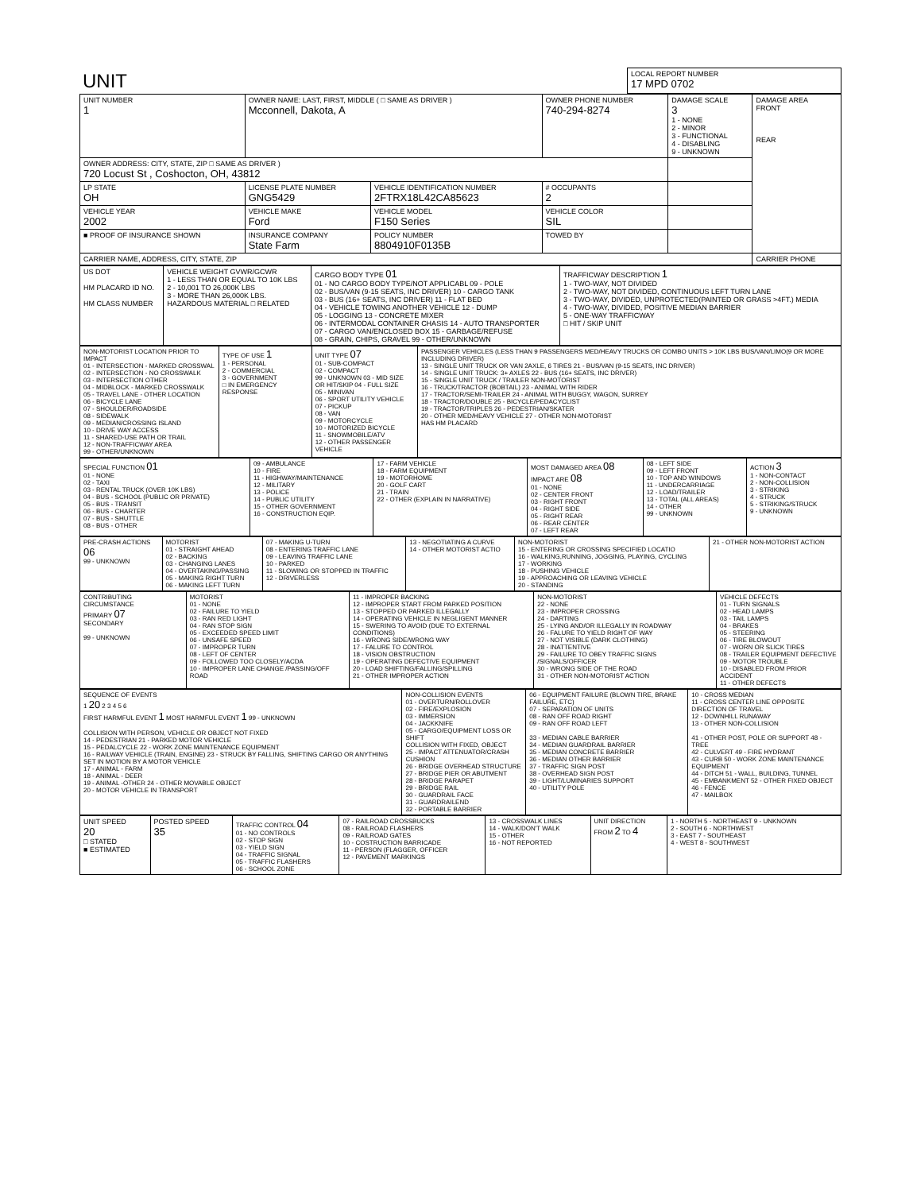| UNIT | LOCAL REPORT NUMBER 17 MPD 0702 |
| UNIT NUMBER 1 | OWNER NAME: LAST, FIRST, MIDDLE ( □ SAME AS DRIVER ) Mcconnell, Dakota, A | | | OWNER PHONE NUMBER 740-294-8274 | DAMAGE SCALE 3 1 - NONE 2 - MINOR 3 - FUNCTIONAL 4 - DISABLING 9 - UNKNOWN | DAMAGE AREA FRONT REAR |
| OWNER ADDRESS: CITY, STATE, ZIP □ SAME AS DRIVER ) 720 Locust St , Coshocton, OH, 43812 | | | | | | |
| LP STATE OH | LICENSE PLATE NUMBER GNG5429 | VEHICLE IDENTIFICATION NUMBER 2FTRX18L42CA85623 | | # OCCUPANTS 2 | | |
| VEHICLE YEAR 2002 | VEHICLE MAKE Ford | VEHICLE MODEL F150 Series | | VEHICLE COLOR SIL | | |
| ■ PROOF OF INSURANCE SHOWN | INSURANCE COMPANY State Farm | POLICY NUMBER 8804910F0135B | TOWED BY | | | |
| CARRIER NAME, ADDRESS, CITY, STATE, ZIP | | | | | | CARRIER PHONE |
| US DOT HM PLACARD ID NO. HM CLASS NUMBER | VEHICLE WEIGHT GVWR/GCWR 1 - LESS THAN OR EQUAL TO 10K LBS 2 - 10,001 TO 26,000K LBS 3 - MORE THAN 26,000K LBS. HAZARDOUS MATERIAL □ RELATED | CARGO BODY TYPE 01 01 - NO CARGO BODY TYPE/NOT APPLICABL 09 - POLE 02 - BUS/VAN (9-15 SEATS, INC DRIVER) 10 - CARGO TANK 03 - BUS (16+ SEATS, INC DRIVER) 11 - FLAT BED 04 - VEHICLE TOWING ANOTHER VEHICLE 12 - DUMP 05 - LOGGING 13 - CONCRETE MIXER 06 - INTERMODAL CONTAINER CHASIS 14 - AUTO TRANSPORTER 07 - CARGO VAN/ENCLOSED BOX 15 - GARBAGE/REFUSE 08 - GRAIN, CHIPS, GRAVEL 99 - OTHER/UNKNOWN | TRAFFICWAY DESCRIPTION 1 1 - TWO-WAY, NOT DIVIDED 2 - TWO-WAY, NOT DIVIDED, CONTINUOUS LEFT TURN LANE 3 - TWO-WAY, DIVIDED, UNPROTECTED(PAINTED OR GRASS >4FT.) MEDIA 4 - TWO-WAY, DIVIDED, POSITIVE MEDIAN BARRIER 5 - ONE-WAY TRAFFICWAY □ HIT / SKIP UNIT |
| NON-MOTORIST LOCATION PRIOR TO IMPACT 01 - INTERSECTION - MARKED CROSSWAL 02 - INTERSECTION - NO CROSSWALK 03 - INTERSECTION OTHER 04 - MIDBLOCK - MARKED CROSSWALK 05 - TRAVEL LANE - OTHER LOCATION 06 - BICYCLE LANE 07 - SHOULDER/ROADSIDE 08 - SIDEWALK 09 - MEDIAN/CROSSING ISLAND 10 - DRIVE WAY ACCESS 11 - SHARED-USE PATH OR TRAIL 12 - NON-TRAFFICWAY AREA 99 - OTHER/UNKNOWN | TYPE OF USE 1 1 - PERSONAL 2 - COMMERCIAL 3 - GOVERNMENT □ IN EMERGENCY RESPONSE | UNIT TYPE 07 01 - SUB-COMPACT 02 - COMPACT 99 - UNKNOWN 03 - MID SIZE OR HIT/SKIP 04 - FULL SIZE 05 - MINIVAN 06 - SPORT UTILITY VEHICLE 07 - PICKUP 08 - VAN 09 - MOTORCYCLE 10 - MOTORIZED BICYCLE 11 - SNOWMOBILE/ATV 12 - OTHER PASSENGER VEHICLE | PASSENGER VEHICLES (LESS THAN 9 PASSENGERS MED/HEAVY TRUCKS OR COMBO UNITS > 10K LBS BUS/VAN/LIMO(9 OR MORE INCLUDING DRIVER) 13 - SINGLE UNIT TRUCK OR VAN 2AXLE, 6 TIRES 21 - BUS/VAN (9-15 SEATS, INC DRIVER) 14 - SINGLE UNIT TRUCK: 3+ AXLES 22 - BUS (16+ SEATS, INC DRIVER) 15 - SINGLE UNIT TRUCK / TRAILER NON-MOTORIST 16 - TRUCK/TRACTOR (BOBTAIL) 23 - ANIMAL WITH RIDER 17 - TRACTOR/SEMI-TRAILER 24 - ANIMAL WITH BUGGY, WAGON, SURREY 18 - TRACTOR/DOUBLE 25 - BICYCLE/PEDACYCLIST 19 - TRACTOR/TRIPLES 26 - PEDESTRIAN/SKATER 20 - OTHER MED/HEAVY VEHICLE 27 - OTHER NON-MOTORIST HAS HM PLACARD |
| SPECIAL FUNCTION 01 01 - NONE 02 - TAXI 03 - RENTAL TRUCK (OVER 10K LBS) 04 - BUS - SCHOOL (PUBLIC OR PRIVATE) 05 - BUS - TRANSIT 06 - BUS - CHARTER 07 - BUS - SHUTTLE 08 - BUS - OTHER | 09 - AMBULANCE 10 - FIRE 11 - HIGHWAY/MAINTENANCE 12 - MILITARY 13 - POLICE 14 - PUBLIC UTILITY 15 - OTHER GOVERNMENT 16 - CONSTRUCTION EQIP. | 17 - FARM VEHICLE 18 - FARM EQUIPMENT 19 - MOTORHOME 20 - GOLF CART 21 - TRAIN 22 - OTHER (EXPLAIN IN NARRATIVE) | MOST DAMAGED AREA 08 IMPACT ARE 08 01 - NONE 02 - CENTER FRONT 03 - RIGHT FRONT 04 - RIGHT SIDE 05 - RIGHT REAR 06 - REAR CENTER 07 - LEFT REAR | 08 - LEFT SIDE 09 - LEFT FRONT 10 - TOP AND WINDOWS 11 - UNDERCARRIAGE 12 - LOAD/TRAILER 13 - TOTAL (ALL AREAS) 14 - OTHER 99 - UNKNOWN | ACTION 3 1 - NON-CONTACT 2 - NON-COLLISION 3 - STRIKING 4 - STRUCK 5 - STRIKING/STRUCK 9 - UNKNOWN |
| PRE-CRASH ACTIONS 06 99 - UNKNOWN | MOTORIST 01 - STRAIGHT AHEAD 02 - BACKING 03 - CHANGING LANES 04 - OVERTAKING/PASSING 05 - MAKING RIGHT TURN 06 - MAKING LEFT TURN | 07 - MAKING U-TURN 08 - ENTERING TRAFFIC LANE 09 - LEAVING TRAFFIC LANE 10 - PARKED 11 - SLOWING OR STOPPED IN TRAFFIC 12 - DRIVERLESS | 13 - NEGOTIATING A CURVE 14 - OTHER MOTORIST ACTIO | NON-MOTORIST 15 - ENTERING OR CROSSING SPECIFIED LOCATIO 16 - WALKING,RUNNING, JOGGING, PLAYING, CYCLING 17 - WORKING 18 - PUSHING VEHICLE 19 - APPROACHING OR LEAVING VEHICLE 20 - STANDING | 21 - OTHER NON-MOTORIST ACTION |
| CONTRIBUTING CIRCUMSTANCE PRIMARY 07 SECONDARY 99 - UNKNOWN | MOTORIST 01 - NONE 02 - FAILURE TO YIELD 03 - RAN RED LIGHT 04 - RAN STOP SIGN 05 - EXCEEDED SPEED LIMIT 06 - UNSAFE SPEED 07 - IMPROPER TURN 08 - LEFT OF CENTER 09 - FOLLOWED TOO CLOSELY/ACDA 10 - IMPROPER LANE CHANGE /PASSING/OFF ROAD | 11 - IMPROPER BACKING 12 - IMPROPER START FROM PARKED POSITION 13 - STOPPED OR PARKED ILLEGALLY 14 - OPERATING VEHICLE IN NEGLIGENT MANNER 15 - SWERING TO AVOID (DUE TO EXTERNAL CONDITIONS) 16 - WRONG SIDE/WRONG WAY 17 - FALURE TO CONTROL 18 - VISION OBSTRUCTION 19 - OPERATING DEFECTIVE EQUIPMENT 20 - LOAD SHIFTING/FALLING/SPILLING 21 - OTHER IMPROPER ACTION | NON-MOTORIST 22 - NONE 23 - IMPROPER CROSSING 24 - DARTING 25 - LYING AND/OR ILLEGALLY IN ROADWAY 26 - FALURE TO YIELD RIGHT OF WAY 27 - NOT VISIBLE (DARK CLOTHING) 28 - INATTENTIVE 29 - FAILURE TO OBEY TRAFFIC SIGNS /SIGNALS/OFFICER 30 - WRONG SIDE OF THE ROAD 31 - OTHER NON-MOTORIST ACTION | VEHICLE DEFECTS 01 - TURN SIGNALS 02 - HEAD LAMPS 03 - TAIL LAMPS 04 - BRAKES 05 - STEERING 06 - TIRE BLOWOUT 07 - WORN OR SLICK TIRES 08 - TRAILER EQUIPMENT DEFECTIVE 09 - MOTOR TROUBLE 10 - DISABLED FROM PRIOR ACCIDENT 11 - OTHER DEFECTS |
| SEQUENCE OF EVENTS 1 20 2 3 4 5 6 FIRST HARMFUL EVENT 1 MOST HARMFUL EVENT 1 99 - UNKNOWN COLLISION WITH PERSON, VEHICLE OR OBJECT NOT FIXED 14 - PEDESTRIAN 21 - PARKED MOTOR VEHICLE 15 - PEDALCYCLE 22 - WORK ZONE MAINTENANCE EQUIPMENT 16 - RAILWAY VEHICLE (TRAIN, ENGINE) 23 - STRUCK BY FALLING, SHIFTING CARGO OR ANYTHING SET IN MOTION BY A MOTOR VEHICLE 17 - ANIMAL - FARM 18 - ANIMAL - DEER 19 - ANIMAL -OTHER 24 - OTHER MOVABLE OBJECT 20 - MOTOR VEHICLE IN TRANSPORT | NON-COLLISION EVENTS 01 - OVERTURN/ROLLOVER 02 - FIRE/EXPLOSION 03 - IMMERSION 04 - JACKKNIFE 05 - CARGO/EQUIPMENT LOSS OR SHIFT COLLISION WITH FIXED, OBJECT 25 - IMPACT ATTENUATOR/CRASH CUSHION 26 - BRIDGE OVERHEAD STRUCTURE 27 - BRIDGE PIER OR ABUTMENT 28 - BRIDGE PARAPET 29 - BRIDGE RAIL 30 - GUARDRAIL FACE 31 - GUARDRAILEND 32 - PORTABLE BARRIER | 06 - EQUIPMENT FAILURE (BLOWN TIRE, BRAKE FAILURE, ETC) 07 - SEPARATION OF UNITS 08 - RAN OFF ROAD RIGHT 09 - RAN OFF ROAD LEFT 33 - MEDIAN CABLE BARRIER 34 - MEDIAN GUARDRAIL BARRIER 35 - MEDIAN CONCRETE BARRIER 36 - MEDIAN OTHER BARRIER 37 - TRAFFIC SIGN POST 38 - OVERHEAD SIGN POST 39 - LIGHT/LUMINARIES SUPPORT 40 - UTILITY POLE | 10 - CROSS MEDIAN 11 - CROSS CENTER LINE OPPOSITE DIRECTION OF TRAVEL 12 - DOWNHILL RUNAWAY 13 - OTHER NON-COLLISION 41 - OTHER POST, POLE OR SUPPORT 48 - TREE 42 - CULVERT 49 - FIRE HYDRANT 43 - CURB 50 - WORK ZONE MAINTENANCE EQUIPMENT 44 - DITCH 51 - WALL, BUILDING, TUNNEL 45 - EMBANKMENT 52 - OTHER FIXED OBJECT 46 - FENCE 47 - MAILBOX |
| UNIT SPEED 20 □ STATED ■ ESTIMATED | POSTED SPEED 35 | TRAFFIC CONTROL 04 01 - NO CONTROLS 02 - STOP SIGN 03 - YIELD SIGN 04 - TRAFFIC SIGNAL 05 - TRAFFIC FLASHERS 06 - SCHOOL ZONE | 07 - RAILROAD CROSSBUCKS 08 - RAILROAD FLASHERS 09 - RAILROAD GATES 10 - COSTRUCTION BARRICADE 11 - PERSON (FLAGGER, OFFICER 12 - PAVEMENT MARKINGS | 13 - CROSSWALK LINES 14 - WALK/DON'T WALK 15 - OTHER 16 - NOT REPORTED | UNIT DIRECTION FROM 2 TO 4 | 1 - NORTH 5 - NORTHEAST 9 - UNKNOWN 2 - SOUTH 6 - NORTHWEST 3 - EAST 7 - SOUTHEAST 4 - WEST 8 - SOUTHWEST |